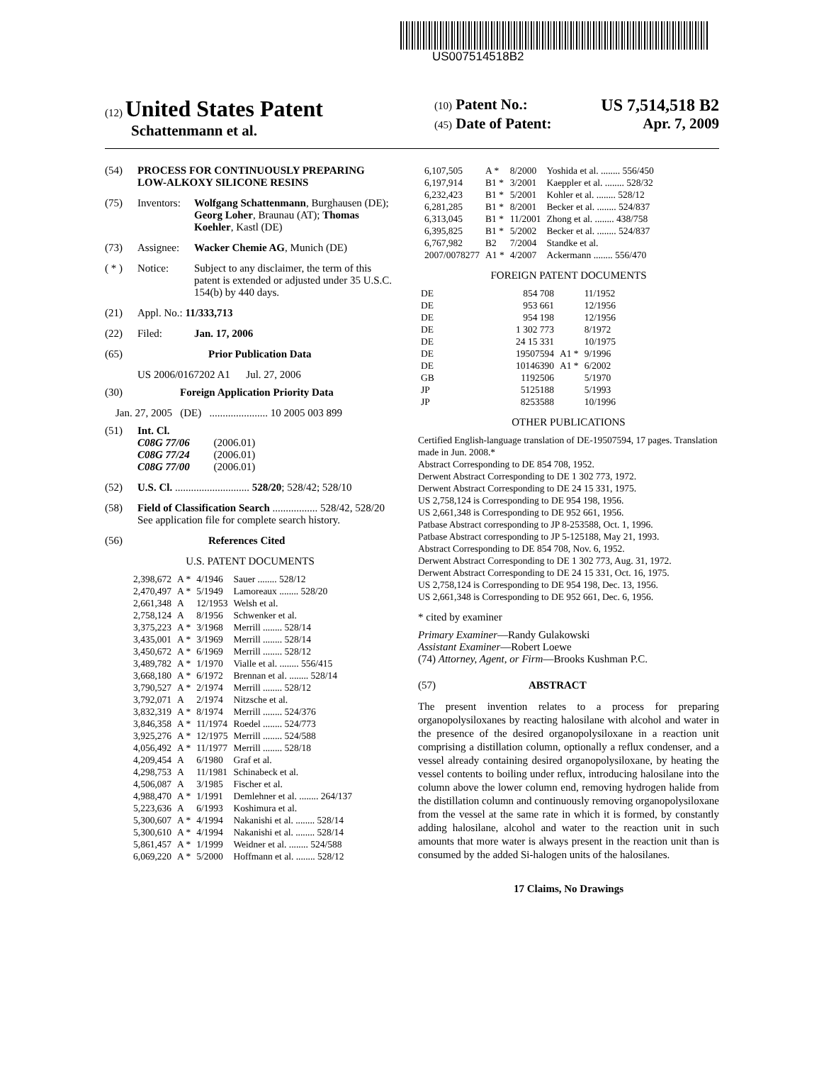US007514518B2
(12) United States Patent
Schattenmann et al.
(10) Patent No.: US 7,514,518 B2
(45) Date of Patent: Apr. 7, 2009
(54) PROCESS FOR CONTINUOUSLY PREPARING LOW-ALKOXY SILICONE RESINS
(75) Inventors: Wolfgang Schattenmann, Burghausen (DE); Georg Loher, Braunau (AT); Thomas Koehler, Kastl (DE)
(73) Assignee: Wacker Chemie AG, Munich (DE)
( * ) Notice: Subject to any disclaimer, the term of this patent is extended or adjusted under 35 U.S.C. 154(b) by 440 days.
(21) Appl. No.: 11/333,713
(22) Filed: Jan. 17, 2006
(65) Prior Publication Data
US 2006/0167202 A1 Jul. 27, 2006
(30) Foreign Application Priority Data
Jan. 27, 2005 (DE) ...................... 10 2005 003 899
(51) Int. Cl.
C08G 77/06 (2006.01)
C08G 77/24 (2006.01)
C08G 77/00 (2006.01)
(52) U.S. Cl. ............................ 528/20; 528/42; 528/10
(58) Field of Classification Search ................. 528/42, 528/20
See application file for complete search history.
(56) References Cited
U.S. PATENT DOCUMENTS
| 2,398,672 | A * | 4/1946 | Sauer ........ 528/12 |
| 2,470,497 | A * | 5/1949 | Lamoreaux ........ 528/20 |
| 2,661,348 | A | 12/1953 | Welsh et al. |
| 2,758,124 | A | 8/1956 | Schwenker et al. |
| 3,375,223 | A * | 3/1968 | Merrill ........ 528/14 |
| 3,435,001 | A * | 3/1969 | Merrill ........ 528/14 |
| 3,450,672 | A * | 6/1969 | Merrill ........ 528/12 |
| 3,489,782 | A * | 1/1970 | Vialle et al. ........ 556/415 |
| 3,668,180 | A * | 6/1972 | Brennan et al. ........ 528/14 |
| 3,790,527 | A * | 2/1974 | Merrill ........ 528/12 |
| 3,792,071 | A | 2/1974 | Nitzsche et al. |
| 3,832,319 | A * | 8/1974 | Merrill ........ 524/376 |
| 3,846,358 | A * | 11/1974 | Roedel ........ 524/773 |
| 3,925,276 | A * | 12/1975 | Merrill ........ 524/588 |
| 4,056,492 | A * | 11/1977 | Merrill ........ 528/18 |
| 4,209,454 | A | 6/1980 | Graf et al. |
| 4,298,753 | A | 11/1981 | Schinabeck et al. |
| 4,506,087 | A | 3/1985 | Fischer et al. |
| 4,988,470 | A * | 1/1991 | Demlehner et al. ........ 264/137 |
| 5,223,636 | A | 6/1993 | Koshimura et al. |
| 5,300,607 | A * | 4/1994 | Nakanishi et al. ........ 528/14 |
| 5,300,610 | A * | 4/1994 | Nakanishi et al. ........ 528/14 |
| 5,861,457 | A * | 1/1999 | Weidner et al. ........ 524/588 |
| 6,069,220 | A * | 5/2000 | Hoffmann et al. ........ 528/12 |
| 6,107,505 | A * | 8/2000 | Yoshida et al. ........ 556/450 |
| 6,197,914 | B1 * | 3/2001 | Kaeppler et al. ........ 528/32 |
| 6,232,423 | B1 * | 5/2001 | Kohler et al. ........ 528/12 |
| 6,281,285 | B1 * | 8/2001 | Becker et al. ........ 524/837 |
| 6,313,045 | B1 * | 11/2001 | Zhong et al. ........ 438/758 |
| 6,395,825 | B1 * | 5/2002 | Becker et al. ........ 524/837 |
| 6,767,982 | B2 | 7/2004 | Standke et al. |
| 2007/0078277 | A1 * | 4/2007 | Ackermann ........ 556/470 |
FOREIGN PATENT DOCUMENTS
| DE | 854 708 | | 11/1952 |
| DE | 953 661 | | 12/1956 |
| DE | 954 198 | | 12/1956 |
| DE | 1 302 773 | | 8/1972 |
| DE | 24 15 331 | | 10/1975 |
| DE | 19507594 | A1 * | 9/1996 |
| DE | 10146390 | A1 * | 6/2002 |
| GB | 1192506 | | 5/1970 |
| JP | 5125188 | | 5/1993 |
| JP | 8253588 | | 10/1996 |
OTHER PUBLICATIONS
Certified English-language translation of DE-19507594, 17 pages. Translation made in Jun. 2008.*
Abstract Corresponding to DE 854 708, 1952.
Derwent Abstract Corresponding to DE 1 302 773, 1972.
Derwent Abstract Corresponding to DE 24 15 331, 1975.
US 2,758,124 is Corresponding to DE 954 198, 1956.
US 2,661,348 is Corresponding to DE 952 661, 1956.
Patbase Abstract corresponding to JP 8-253588, Oct. 1, 1996.
Patbase Abstract corresponding to JP 5-125188, May 21, 1993.
Abstract Corresponding to DE 854 708, Nov. 6, 1952.
Derwent Abstract Corresponding to DE 1 302 773, Aug. 31, 1972.
Derwent Abstract Corresponding to DE 24 15 331, Oct. 16, 1975.
US 2,758,124 is Corresponding to DE 954 198, Dec. 13, 1956.
US 2,661,348 is Corresponding to DE 952 661, Dec. 6, 1956.
* cited by examiner
Primary Examiner—Randy Gulakowski
Assistant Examiner—Robert Loewe
(74) Attorney, Agent, or Firm—Brooks Kushman P.C.
(57) ABSTRACT
The present invention relates to a process for preparing organopolysiloxanes by reacting halosilane with alcohol and water in the presence of the desired organopolysiloxane in a reaction unit comprising a distillation column, optionally a reflux condenser, and a vessel already containing desired organopolysiloxane, by heating the vessel contents to boiling under reflux, introducing halosilane into the column above the lower column end, removing hydrogen halide from the distillation column and continuously removing organopolysiloxane from the vessel at the same rate in which it is formed, by constantly adding halosilane, alcohol and water to the reaction unit in such amounts that more water is always present in the reaction unit than is consumed by the added Si-halogen units of the halosilanes.
17 Claims, No Drawings